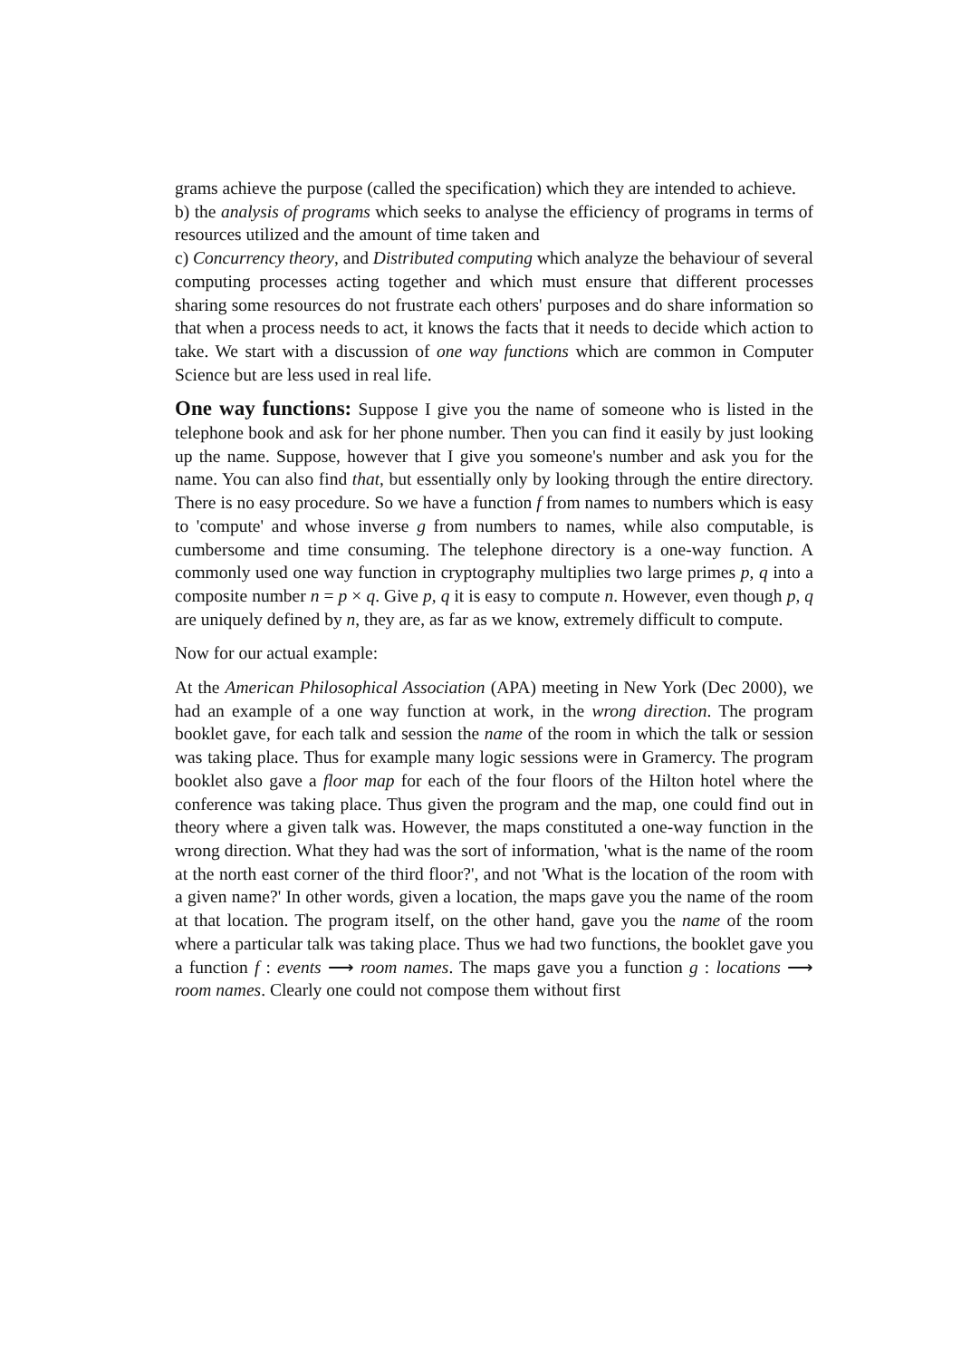grams achieve the purpose (called the specification) which they are intended to achieve.
b) the analysis of programs which seeks to analyse the efficiency of programs in terms of resources utilized and the amount of time taken and
c) Concurrency theory, and Distributed computing which analyze the behaviour of several computing processes acting together and which must ensure that different processes sharing some resources do not frustrate each others' purposes and do share information so that when a process needs to act, it knows the facts that it needs to decide which action to take. We start with a discussion of one way functions which are common in Computer Science but are less used in real life.
One way functions: Suppose I give you the name of someone who is listed in the telephone book and ask for her phone number. Then you can find it easily by just looking up the name. Suppose, however that I give you someone's number and ask you for the name. You can also find that, but essentially only by looking through the entire directory. There is no easy procedure. So we have a function f from names to numbers which is easy to 'compute' and whose inverse g from numbers to names, while also computable, is cumbersome and time consuming. The telephone directory is a one-way function. A commonly used one way function in cryptography multiplies two large primes p, q into a composite number n = p × q. Give p, q it is easy to compute n. However, even though p, q are uniquely defined by n, they are, as far as we know, extremely difficult to compute.
Now for our actual example:
At the American Philosophical Association (APA) meeting in New York (Dec 2000), we had an example of a one way function at work, in the wrong direction. The program booklet gave, for each talk and session the name of the room in which the talk or session was taking place. Thus for example many logic sessions were in Gramercy. The program booklet also gave a floor map for each of the four floors of the Hilton hotel where the conference was taking place. Thus given the program and the map, one could find out in theory where a given talk was. However, the maps constituted a one-way function in the wrong direction. What they had was the sort of information, 'what is the name of the room at the north east corner of the third floor?', and not 'What is the location of the room with a given name?' In other words, given a location, the maps gave you the name of the room at that location. The program itself, on the other hand, gave you the name of the room where a particular talk was taking place. Thus we had two functions, the booklet gave you a function f : events ⟶ room names. The maps gave you a function g : locations ⟶ room names. Clearly one could not compose them without first